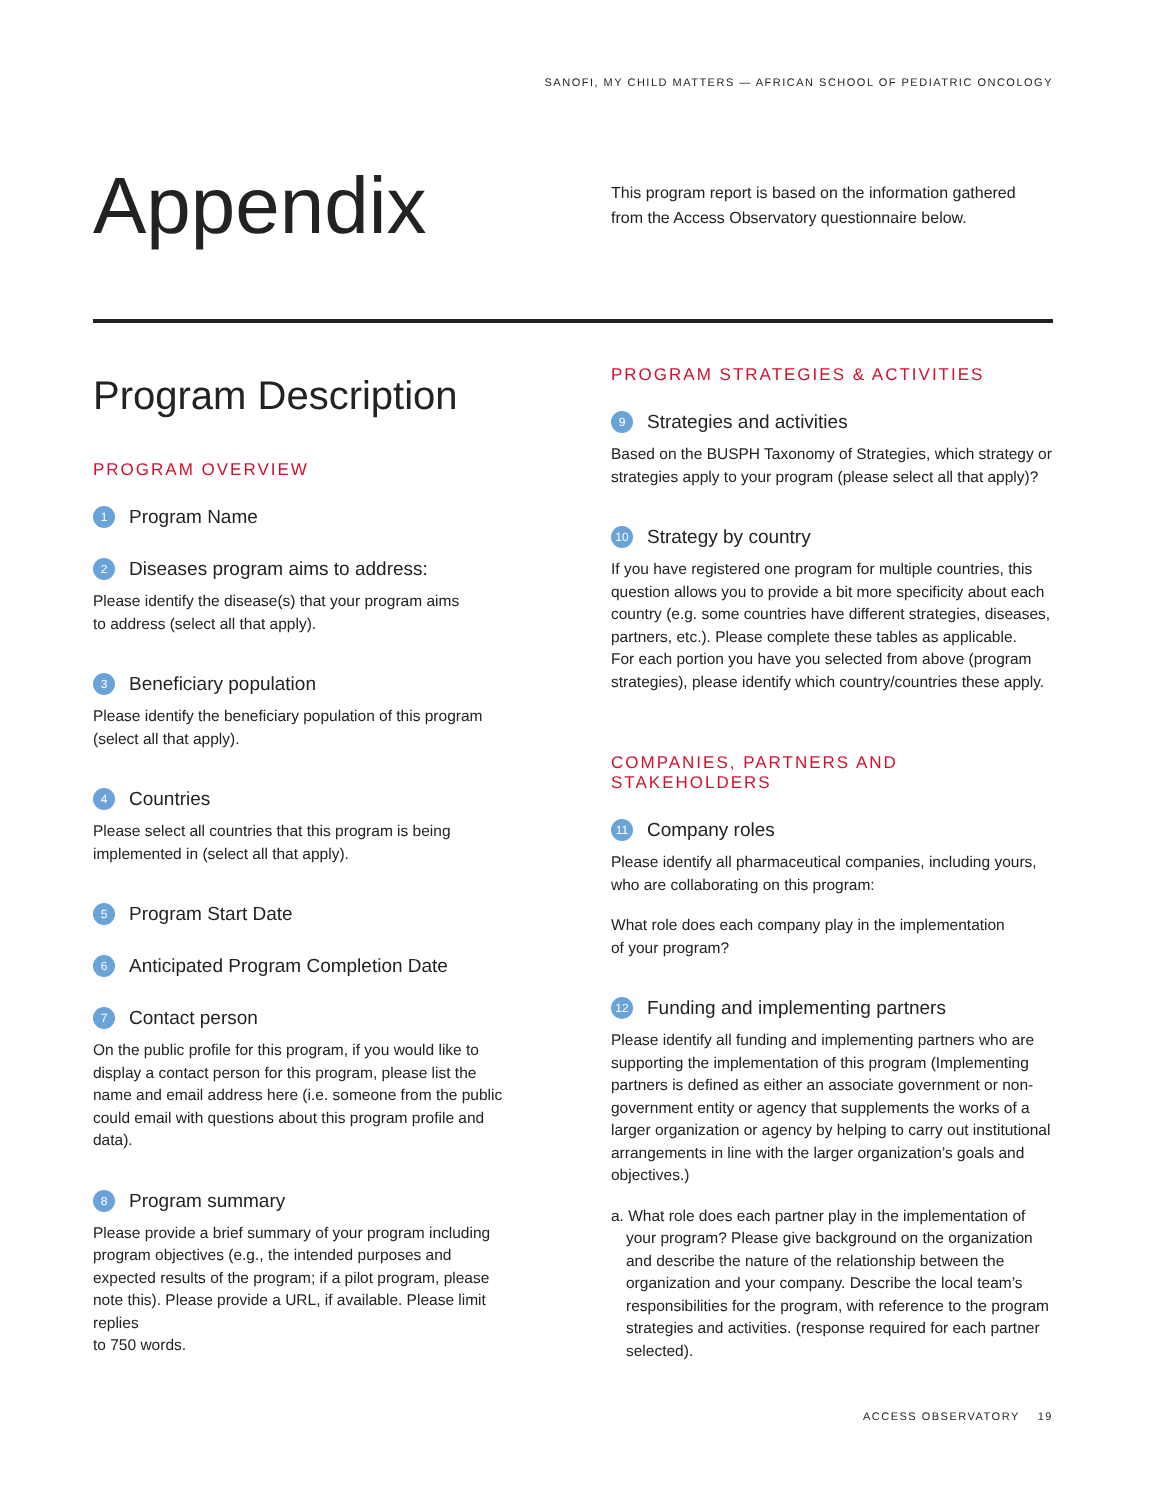SANOFI, MY CHILD MATTERS — AFRICAN SCHOOL OF PEDIATRIC ONCOLOGY
Appendix
This program report is based on the information gathered
from the Access Observatory questionnaire below.
Program Description
PROGRAM OVERVIEW
1 Program Name
2 Diseases program aims to address:
Please identify the disease(s) that your program aims
to address (select all that apply).
3 Beneficiary population
Please identify the beneficiary population of this program (select all that apply).
4 Countries
Please select all countries that this program is being implemented in (select all that apply).
5 Program Start Date
6 Anticipated Program Completion Date
7 Contact person
On the public profile for this program, if you would like to display a contact person for this program, please list the name and email address here (i.e. someone from the public could email with questions about this program profile and data).
8 Program summary
Please provide a brief summary of your program including program objectives (e.g., the intended purposes and expected results of the program; if a pilot program, please note this). Please provide a URL, if available. Please limit replies
to 750 words.
PROGRAM STRATEGIES & ACTIVITIES
9 Strategies and activities
Based on the BUSPH Taxonomy of Strategies, which strategy or strategies apply to your program (please select all that apply)?
10 Strategy by country
If you have registered one program for multiple countries, this question allows you to provide a bit more specificity about each country (e.g. some countries have different strategies, diseases, partners, etc.). Please complete these tables as applicable.
For each portion you have you selected from above (program strategies), please identify which country/countries these apply.
COMPANIES, PARTNERS AND STAKEHOLDERS
11 Company roles
Please identify all pharmaceutical companies, including yours, who are collaborating on this program:
What role does each company play in the implementation
of your program?
12 Funding and implementing partners
Please identify all funding and implementing partners who are supporting the implementation of this program (Implementing partners is defined as either an associate government or non-government entity or agency that supplements the works of a larger organization or agency by helping to carry out institutional arrangements in line with the larger organization’s goals and objectives.)
a. What role does each partner play in the implementation of your program? Please give background on the organization and describe the nature of the relationship between the organization and your company. Describe the local team’s responsibilities for the program, with reference to the program strategies and activities. (response required for each partner selected).
ACCESS OBSERVATORY 19